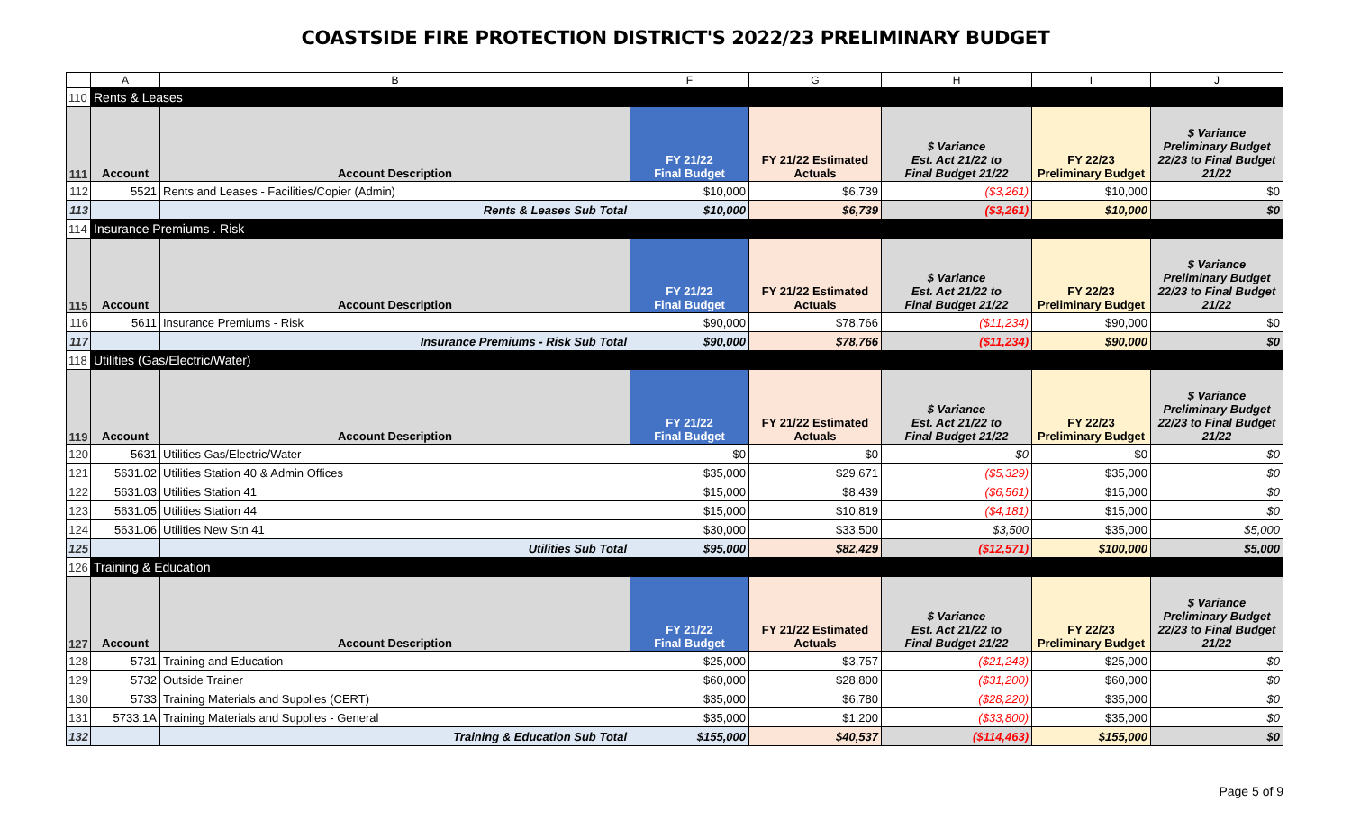COASTSIDE FIRE PROTECTION DISTRICT'S 2022/23 PRELIMINARY BUDGET
| | A | B | F | G | H | I | J |
| --- | --- | --- | --- | --- | --- | --- | --- |
| 110 | Rents & Leases | | | | | | |
| 111 | Account | Account Description | FY 21/22 Final Budget | FY 21/22 Estimated Actuals | $ Variance Est. Act 21/22 to Final Budget 21/22 | FY 22/23 Preliminary Budget | $ Variance Preliminary Budget 22/23 to Final Budget 21/22 |
| 112 | 5521 | Rents and Leases - Facilities/Copier (Admin) | $10,000 | $6,739 | ($3,261) | $10,000 | $0 |
| 113 | | Rents & Leases Sub Total | $10,000 | $6,739 | ($3,261) | $10,000 | $0 |
| 114 | Insurance Premiums . Risk | | | | | | |
| 115 | Account | Account Description | FY 21/22 Final Budget | FY 21/22 Estimated Actuals | $ Variance Est. Act 21/22 to Final Budget 21/22 | FY 22/23 Preliminary Budget | $ Variance Preliminary Budget 22/23 to Final Budget 21/22 |
| 116 | 5611 | Insurance Premiums - Risk | $90,000 | $78,766 | ($11,234) | $90,000 | $0 |
| 117 | | Insurance Premiums - Risk Sub Total | $90,000 | $78,766 | ($11,234) | $90,000 | $0 |
| 118 | Utilities (Gas/Electric/Water) | | | | | | |
| 119 | Account | Account Description | FY 21/22 Final Budget | FY 21/22 Estimated Actuals | $ Variance Est. Act 21/22 to Final Budget 21/22 | FY 22/23 Preliminary Budget | $ Variance Preliminary Budget 22/23 to Final Budget 21/22 |
| 120 | 5631 | Utilities Gas/Electric/Water | $0 | $0 | $0 | $0 | $0 |
| 121 | 5631.02 | Utilities Station 40 & Admin Offices | $35,000 | $29,671 | ($5,329) | $35,000 | $0 |
| 122 | 5631.03 | Utilities Station 41 | $15,000 | $8,439 | ($6,561) | $15,000 | $0 |
| 123 | 5631.05 | Utilities Station 44 | $15,000 | $10,819 | ($4,181) | $15,000 | $0 |
| 124 | 5631.06 | Utilities New Stn 41 | $30,000 | $33,500 | $3,500 | $35,000 | $5,000 |
| 125 | | Utilities Sub Total | $95,000 | $82,429 | ($12,571) | $100,000 | $5,000 |
| 126 | Training & Education | | | | | | |
| 127 | Account | Account Description | FY 21/22 Final Budget | FY 21/22 Estimated Actuals | $ Variance Est. Act 21/22 to Final Budget 21/22 | FY 22/23 Preliminary Budget | $ Variance Preliminary Budget 22/23 to Final Budget 21/22 |
| 128 | 5731 | Training and Education | $25,000 | $3,757 | ($21,243) | $25,000 | $0 |
| 129 | 5732 | Outside Trainer | $60,000 | $28,800 | ($31,200) | $60,000 | $0 |
| 130 | 5733 | Training Materials and Supplies (CERT) | $35,000 | $6,780 | ($28,220) | $35,000 | $0 |
| 131 | 5733.1A | Training Materials and Supplies - General | $35,000 | $1,200 | ($33,800) | $35,000 | $0 |
| 132 | | Training & Education Sub Total | $155,000 | $40,537 | ($114,463) | $155,000 | $0 |
Page 5 of 9